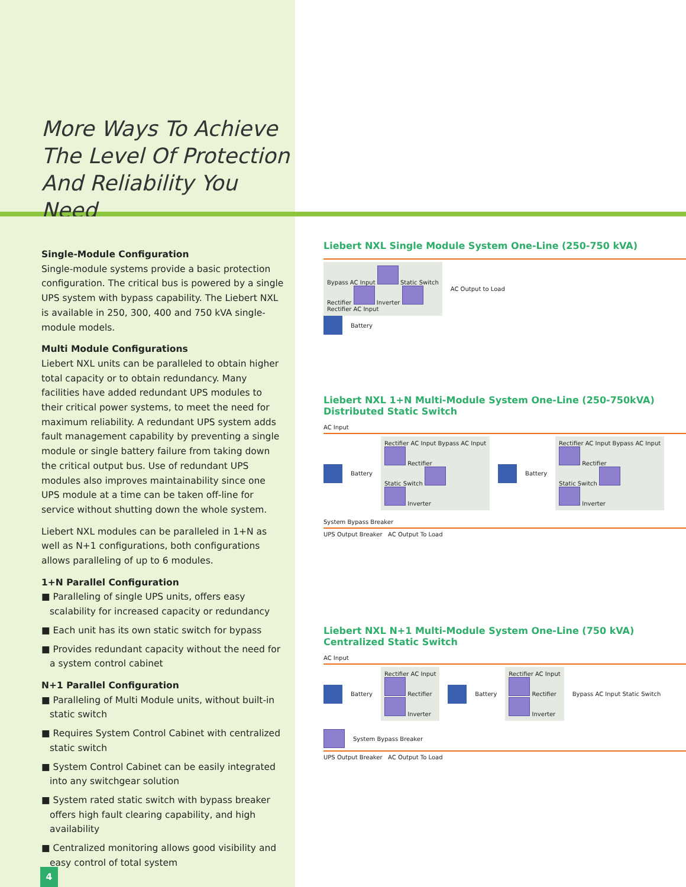More Ways To Achieve
The Level Of Protection
And Reliability You Need
Single-Module Configuration
Single-module systems provide a basic protection configuration. The critical bus is powered by a single UPS system with bypass capability. The Liebert NXL is available in 250, 300, 400 and 750 kVA single-module models.
Multi Module Configurations
Liebert NXL units can be paralleled to obtain higher total capacity or to obtain redundancy. Many facilities have added redundant UPS modules to their critical power systems, to meet the need for maximum reliability. A redundant UPS system adds fault management capability by preventing a single module or single battery failure from taking down the critical output bus. Use of redundant UPS modules also improves maintainability since one UPS module at a time can be taken off-line for service without shutting down the whole system.
Liebert NXL modules can be paralleled in 1+N as well as N+1 configurations, both configurations allows paralleling of up to 6 modules.
1+N Parallel Configuration
■ Paralleling of single UPS units, offers easy scalability for increased capacity or redundancy
■ Each unit has its own static switch for bypass
■ Provides redundant capacity without the need for a system control cabinet
N+1 Parallel Configuration
■ Paralleling of Multi Module units, without built-in static switch
■ Requires System Control Cabinet with centralized static switch
■ System Control Cabinet can be easily integrated into any switchgear solution
■ System rated static switch with bypass breaker offers high fault clearing capability, and high availability
■ Centralized monitoring allows good visibility and easy control of total system
4
Liebert NXL Single Module System One-Line (250-750 kVA)
Bypass AC Input Static Switch
Rectifier Inverter
Rectifier AC Input
AC Output to Load
Battery
Liebert NXL 1+N Multi-Module System One-Line (250-750kVA)
Distributed Static Switch
AC Input
Battery
Rectifier AC Input Bypass AC Input
Rectifier
Static Switch
Inverter
Battery
Rectifier AC Input Bypass AC Input
Rectifier
Static Switch
Inverter
System Bypass Breaker
UPS Output Breaker AC Output To Load
Liebert NXL N+1 Multi-Module System One-Line (750 kVA)
Centralized Static Switch
AC Input
Battery
Rectifier AC Input
Rectifier
Inverter
Battery
Rectifier AC Input
Rectifier
Inverter
Bypass AC Input Static Switch System Bypass Breaker
UPS Output Breaker AC Output To Load